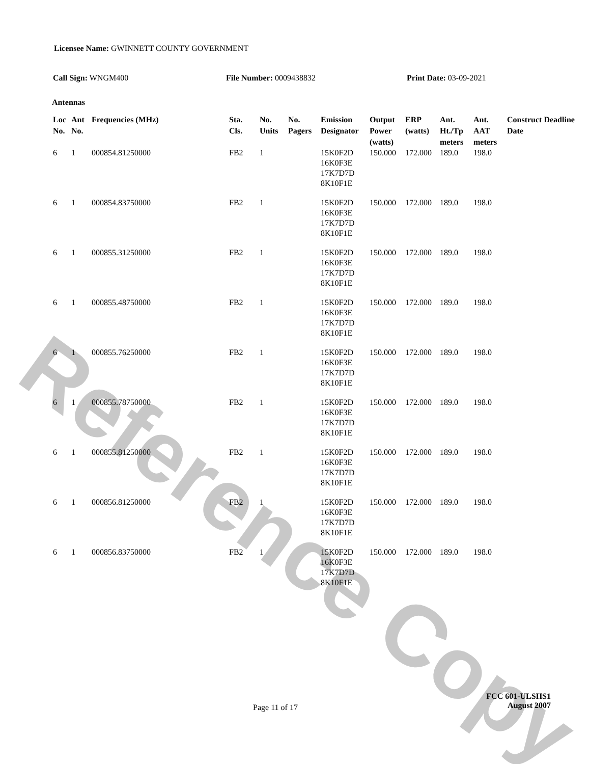Reference Copy
Licensee Name: GWINNETT COUNTY GOVERNMENT
Call Sign: WNGM400 File Number: 0009438832 Print Date: 03-09-2021
Antennas
| Loc No. | Ant No. | Frequencies (MHz) | Sta. Cls. | No. Units | No. Pagers | Emission Designator | Output Power (watts) | ERP (watts) | Ant. Ht./Tp meters | Ant. AAT meters | Construct Deadline Date |
| --- | --- | --- | --- | --- | --- | --- | --- | --- | --- | --- | --- |
| 6 | 1 | 000854.81250000 | FB2 | 1 | | 15K0F2D 16K0F3E 17K7D7D 8K10F1E | 150.000 | 172.000 | 189.0 | 198.0 | |
| 6 | 1 | 000854.83750000 | FB2 | 1 | | 15K0F2D 16K0F3E 17K7D7D 8K10F1E | 150.000 | 172.000 | 189.0 | 198.0 | |
| 6 | 1 | 000855.31250000 | FB2 | 1 | | 15K0F2D 16K0F3E 17K7D7D 8K10F1E | 150.000 | 172.000 | 189.0 | 198.0 | |
| 6 | 1 | 000855.48750000 | FB2 | 1 | | 15K0F2D 16K0F3E 17K7D7D 8K10F1E | 150.000 | 172.000 | 189.0 | 198.0 | |
| 6 | 1 | 000855.76250000 | FB2 | 1 | | 15K0F2D 16K0F3E 17K7D7D 8K10F1E | 150.000 | 172.000 | 189.0 | 198.0 | |
| 6 | 1 | 000855.78750000 | FB2 | 1 | | 15K0F2D 16K0F3E 17K7D7D 8K10F1E | 150.000 | 172.000 | 189.0 | 198.0 | |
| 6 | 1 | 000855.81250000 | FB2 | 1 | | 15K0F2D 16K0F3E 17K7D7D 8K10F1E | 150.000 | 172.000 | 189.0 | 198.0 | |
| 6 | 1 | 000856.81250000 | FB2 | 1 | | 15K0F2D 16K0F3E 17K7D7D 8K10F1E | 150.000 | 172.000 | 189.0 | 198.0 | |
| 6 | 1 | 000856.83750000 | FB2 | 1 | | 15K0F2D 16K0F3E 17K7D7D 8K10F1E | 150.000 | 172.000 | 189.0 | 198.0 | |
Page 11 of 17
FCC 601-ULSHS1
August 2007